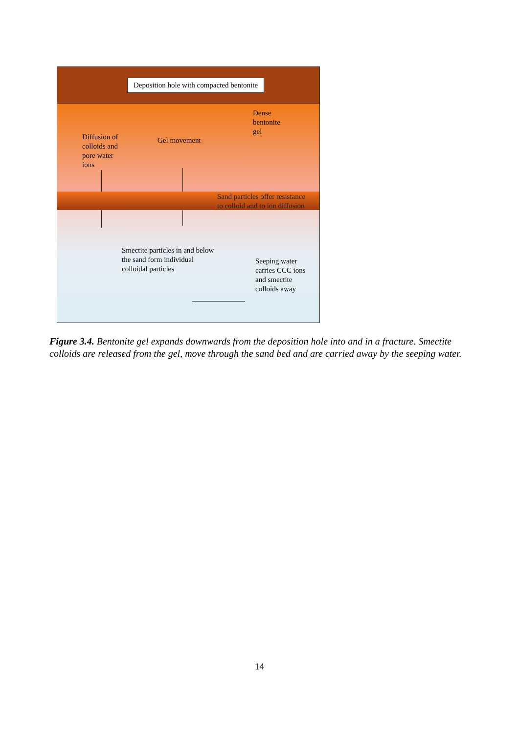Deposition hole with compacted bentonite
Dense
bentonite
gel
Diffusion of
colloids and
pore water
ions
Gel movement
Sand particles offer resistance
to colloid and to ion diffusion
Smectite particles in and below
the sand form individual
colloidal particles
Seeping water
carries CCC ions
and smectite
colloids away
Figure 3.4. Bentonite gel expands downwards from the deposition hole into and in a fracture. Smectite colloids are released from the gel, move through the sand bed and are carried away by the seeping water.
14